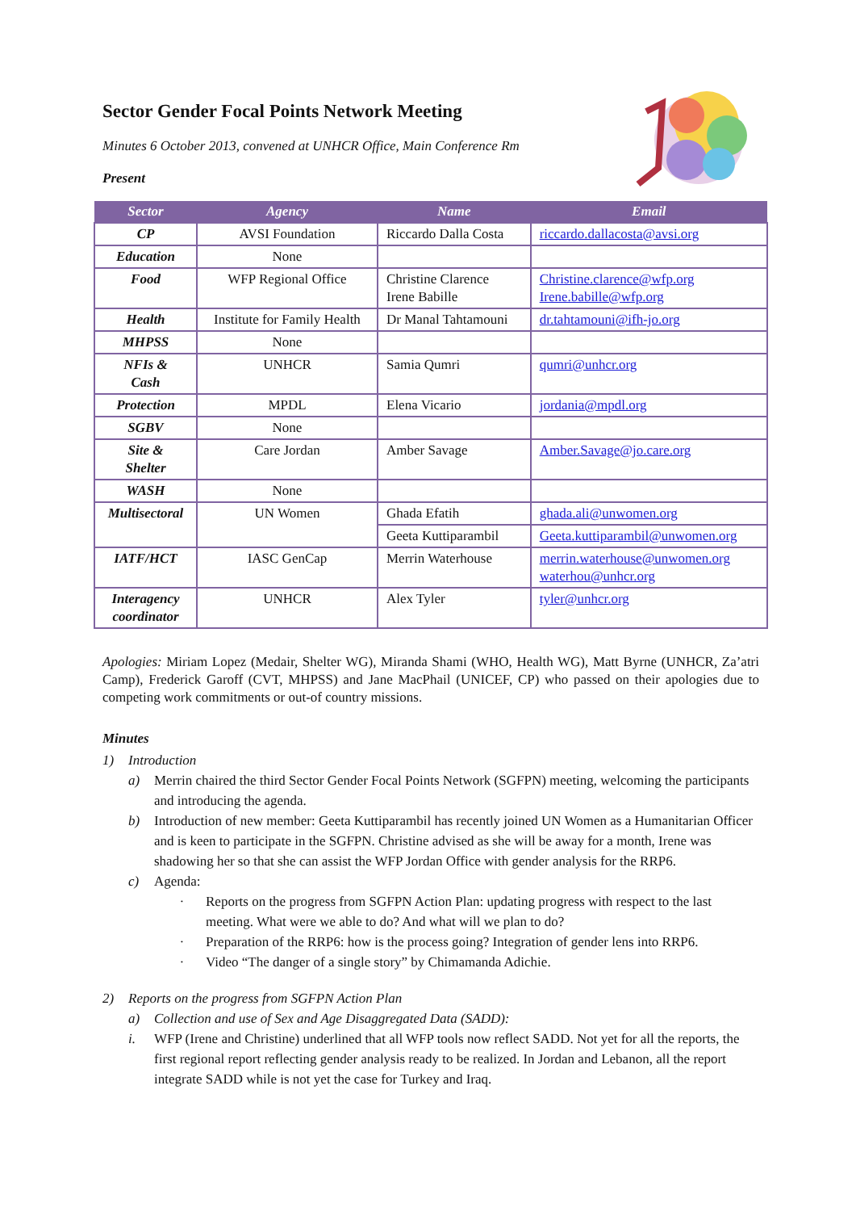Sector Gender Focal Points Network Meeting
Minutes 6 October 2013, convened at UNHCR Office, Main Conference Rm
Present
| Sector | Agency | Name | Email |
| --- | --- | --- | --- |
| CP | AVSI Foundation | Riccardo Dalla Costa | riccardo.dallacosta@avsi.org |
| Education | None | | |
| Food | WFP Regional Office | Christine Clarence Irene Babille | Christine.clarence@wfp.org Irene.babille@wfp.org |
| Health | Institute for Family Health | Dr Manal Tahtamouni | dr.tahtamouni@ifh-jo.org |
| MHPSS | None | | |
| NFIs & Cash | UNHCR | Samia Qumri | qumri@unhcr.org |
| Protection | MPDL | Elena Vicario | jordania@mpdl.org |
| SGBV | None | | |
| Site & Shelter | Care Jordan | Amber Savage | Amber.Savage@jo.care.org |
| WASH | None | | |
| Multisectoral | UN Women | Ghada Efatih | ghada.ali@unwomen.org |
| | | Geeta Kuttiparambil | Geeta.kuttiparambil@unwomen.org |
| IATF/HCT | IASC GenCap | Merrin Waterhouse | merrin.waterhouse@unwomen.org waterhou@unhcr.org |
| Interagency coordinator | UNHCR | Alex Tyler | tyler@unhcr.org |
Apologies: Miriam Lopez (Medair, Shelter WG), Miranda Shami (WHO, Health WG), Matt Byrne (UNHCR, Za’atri Camp), Frederick Garoff (CVT, MHPSS) and Jane MacPhail (UNICEF, CP) who passed on their apologies due to competing work commitments or out-of country missions.
Minutes
1) Introduction
a) Merrin chaired the third Sector Gender Focal Points Network (SGFPN) meeting, welcoming the participants and introducing the agenda.
b) Introduction of new member: Geeta Kuttiparambil has recently joined UN Women as a Humanitarian Officer and is keen to participate in the SGFPN. Christine advised as she will be away for a month, Irene was shadowing her so that she can assist the WFP Jordan Office with gender analysis for the RRP6.
c) Agenda:
· Reports on the progress from SGFPN Action Plan: updating progress with respect to the last meeting. What were we able to do? And what will we plan to do?
· Preparation of the RRP6: how is the process going? Integration of gender lens into RRP6.
· Video “The danger of a single story” by Chimamanda Adichie.
2) Reports on the progress from SGFPN Action Plan
a) Collection and use of Sex and Age Disaggregated Data (SADD):
i. WFP (Irene and Christine) underlined that all WFP tools now reflect SADD. Not yet for all the reports, the first regional report reflecting gender analysis ready to be realized. In Jordan and Lebanon, all the report integrate SADD while is not yet the case for Turkey and Iraq.